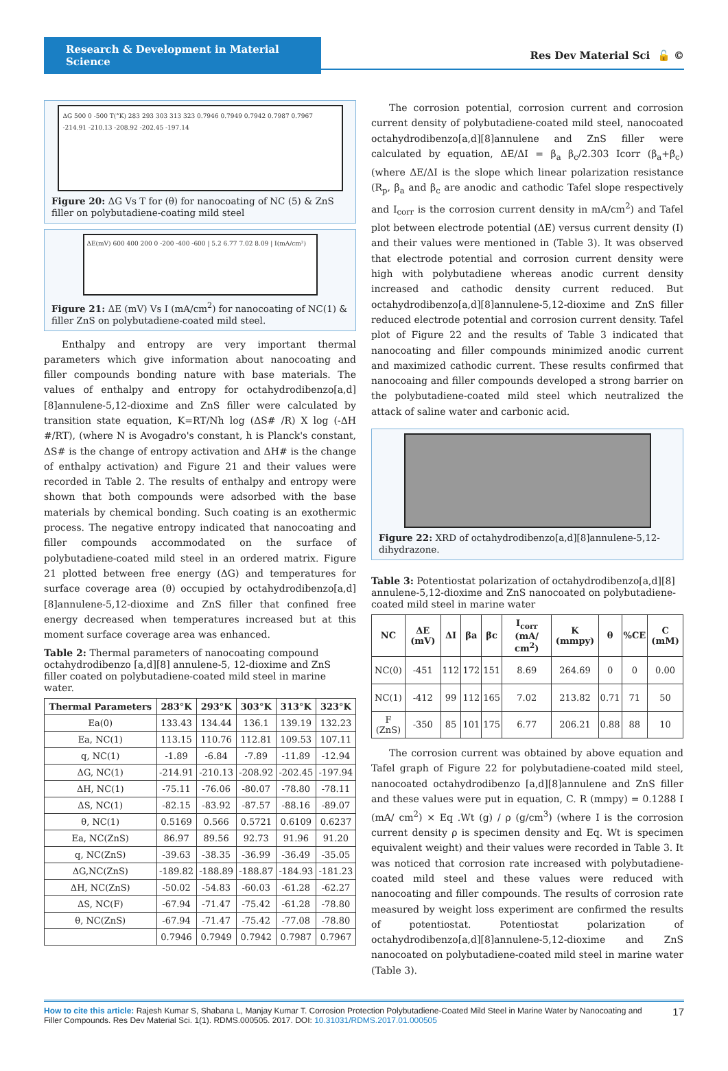Research & Development in Material Science
Res Dev Material Sci 🔓 ©
ΔG 500 0 -500 T(°K) 283 293 303 313 323 0.7946 0.7949 0.7942 0.7987 0.7967 -214.91 -210.13 -208.92 -202.45 -197.14
Figure 20: ΔG Vs T for (θ) for nanocoating of NC (5) & ZnS filler on polybutadiene-coating mild steel
ΔE(mV) 600 400 200 0 -200 -400 -600 | 5.2 6.77 7.02 8.09 | I(mA/cm²)
Figure 21: ΔE (mV) Vs I (mA/cm<sup>2</sup>) for nanocoating of NC(1) & filler ZnS on polybutadiene-coated mild steel.
Enthalpy and entropy are very important thermal parameters which give information about nanocoating and filler compounds bonding nature with base materials. The values of enthalpy and entropy for octahydrodibenzo[a,d][8]annulene-5,12-dioxime and ZnS filler were calculated by transition state equation, K=RT/Nh log (ΔS# /R) X log (-ΔH #/RT), (where N is Avogadro's constant, h is Planck's constant, ΔS# is the change of entropy activation and ΔH# is the change of enthalpy activation) and Figure 21 and their values were recorded in Table 2. The results of enthalpy and entropy were shown that both compounds were adsorbed with the base materials by chemical bonding. Such coating is an exothermic process. The negative entropy indicated that nanocoating and filler compounds accommodated on the surface of polybutadiene-coated mild steel in an ordered matrix. Figure 21 plotted between free energy (ΔG) and temperatures for surface coverage area (θ) occupied by octahydrodibenzo[a,d][8]annulene-5,12-dioxime and ZnS filler that confined free energy decreased when temperatures increased but at this moment surface coverage area was enhanced.
Table 2: Thermal parameters of nanocoating compound octahydrodibenzo [a,d][8] annulene-5, 12-dioxime and ZnS filler coated on polybutadiene-coated mild steel in marine water.
| Thermal Parameters | 283°K | 293°K | 303°K | 313°K | 323°K |
| --- | --- | --- | --- | --- | --- |
| Ea(0) | 133.43 | 134.44 | 136.1 | 139.19 | 132.23 |
| Ea, NC(1) | 113.15 | 110.76 | 112.81 | 109.53 | 107.11 |
| q, NC(1) | -1.89 | -6.84 | -7.89 | -11.89 | -12.94 |
| ΔG, NC(1) | -214.91 | -210.13 | -208.92 | -202.45 | -197.94 |
| ΔH, NC(1) | -75.11 | -76.06 | -80.07 | -78.80 | -78.11 |
| ΔS, NC(1) | -82.15 | -83.92 | -87.57 | -88.16 | -89.07 |
| θ, NC(1) | 0.5169 | 0.566 | 0.5721 | 0.6109 | 0.6237 |
| Ea, NC(ZnS) | 86.97 | 89.56 | 92.73 | 91.96 | 91.20 |
| q, NC(ZnS) | -39.63 | -38.35 | -36.99 | -36.49 | -35.05 |
| ΔG,NC(ZnS) | -189.82 | -188.89 | -188.87 | -184.93 | -181.23 |
| ΔH, NC(ZnS) | -50.02 | -54.83 | -60.03 | -61.28 | -62.27 |
| ΔS, NC(F) | -67.94 | -71.47 | -75.42 | -61.28 | -78.80 |
| θ, NC(ZnS) | -67.94 | -71.47 | -75.42 | -77.08 | -78.80 |
| | 0.7946 | 0.7949 | 0.7942 | 0.7987 | 0.7967 |
The corrosion potential, corrosion current and corrosion current density of polybutadiene-coated mild steel, nanocoated octahydrodibenzo[a,d][8]annulene and ZnS filler were calculated by equation, ΔE/ΔI = β<sub>a</sub> β<sub>c</sub>/2.303 Icorr (β<sub>a</sub>+β<sub>c</sub>) (where ΔE/ΔI is the slope which linear polarization resistance (R<sub>p</sub>, β<sub>a</sub> and β<sub>c</sub> are anodic and cathodic Tafel slope respectively and I<sub>corr</sub> is the corrosion current density in mA/cm<sup>2</sup>) and Tafel plot between electrode potential (ΔE) versus current density (I) and their values were mentioned in (Table 3). It was observed that electrode potential and corrosion current density were high with polybutadiene whereas anodic current density increased and cathodic density current reduced. But octahydrodibenzo[a,d][8]annulene-5,12-dioxime and ZnS filler reduced electrode potential and corrosion current density. Tafel plot of Figure 22 and the results of Table 3 indicated that nanocoating and filler compounds minimized anodic current and maximized cathodic current. These results confirmed that nanocoaing and filler compounds developed a strong barrier on the polybutadiene-coated mild steel which neutralized the attack of saline water and carbonic acid.
Figure 22: XRD of octahydrodibenzo[a,d][8]annulene-5,12-dihydrazone.
Table 3: Potentiostat polarization of octahydrodibenzo[a,d][8] annulene-5,12-dioxime and ZnS nanocoated on polybutadiene-coated mild steel in marine water
| NC | ΔE (mV) | ΔI | βa | βc | I<sub>corr</sub> (mA/ cm<sup>2</sup>) | K (mmpy) | θ | %CE | C (mM) |
| --- | --- | --- | --- | --- | --- | --- | --- | --- | --- |
| NC(0) | -451 | 112 | 172 | 151 | 8.69 | 264.69 | 0 | 0 | 0.00 |
| NC(1) | -412 | 99 | 112 | 165 | 7.02 | 213.82 | 0.71 | 71 | 50 |
| F (ZnS) | -350 | 85 | 101 | 175 | 6.77 | 206.21 | 0.88 | 88 | 10 |
The corrosion current was obtained by above equation and Tafel graph of Figure 22 for polybutadiene-coated mild steel, nanocoated octahydrodibenzo [a,d][8]annulene and ZnS filler and these values were put in equation, C. R (mmpy) = 0.1288 I (mA/ cm<sup>2</sup>) × Eq .Wt (g) / ρ (g/cm<sup>3</sup>) (where I is the corrosion current density ρ is specimen density and Eq. Wt is specimen equivalent weight) and their values were recorded in Table 3. It was noticed that corrosion rate increased with polybutadiene-coated mild steel and these values were reduced with nanocoating and filler compounds. The results of corrosion rate measured by weight loss experiment are confirmed the results of potentiostat. Potentiostat polarization of octahydrodibenzo[a,d][8]annulene-5,12-dioxime and ZnS nanocoated on polybutadiene-coated mild steel in marine water (Table 3).
How to cite this article: Rajesh Kumar S, Shabana L, Manjay Kumar T. Corrosion Protection Polybutadiene-Coated Mild Steel in Marine Water by Nanocoating and Filler Compounds. Res Dev Material Sci. 1(1). RDMS.000505. 2017. DOI: 10.31031/RDMS.2017.01.000505
17